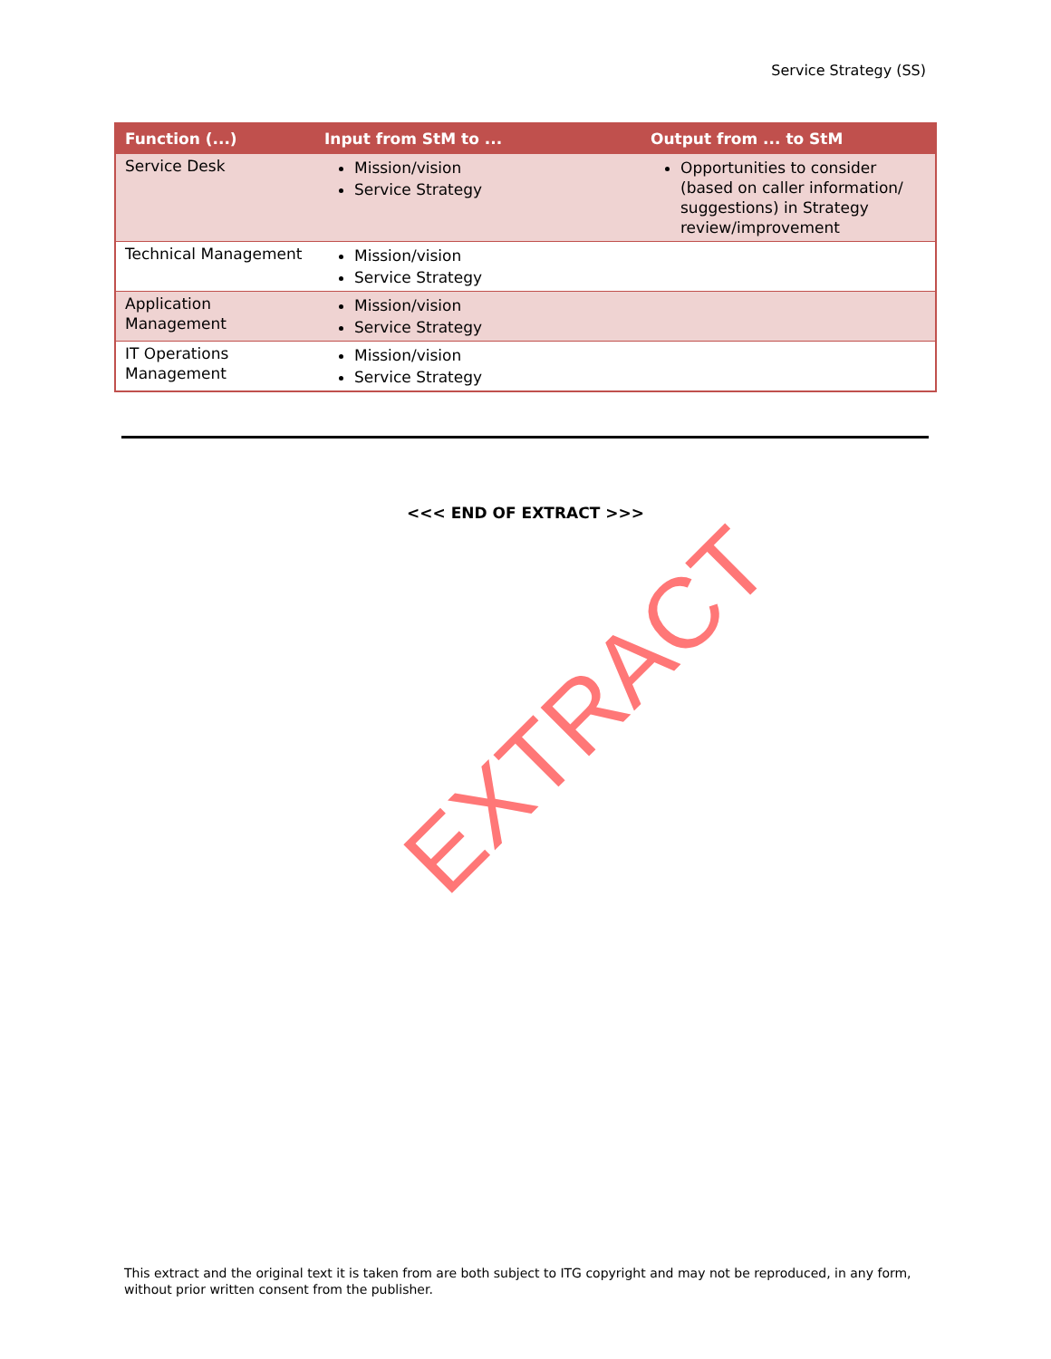Service Strategy (SS)
| Function (...) | Input from StM to ... | Output from ... to StM |
| --- | --- | --- |
| Service Desk | Mission/vision Service Strategy | Opportunities to consider (based on caller information/ suggestions) in Strategy review/improvement |
| Technical Management | Mission/vision Service Strategy | |
| Application Management | Mission/vision Service Strategy | |
| IT Operations Management | Mission/vision Service Strategy | |
<<< END OF EXTRACT >>>
EXTRACT
This extract and the original text it is taken from are both subject to ITG copyright and may not be reproduced, in any form, without prior written consent from the publisher.